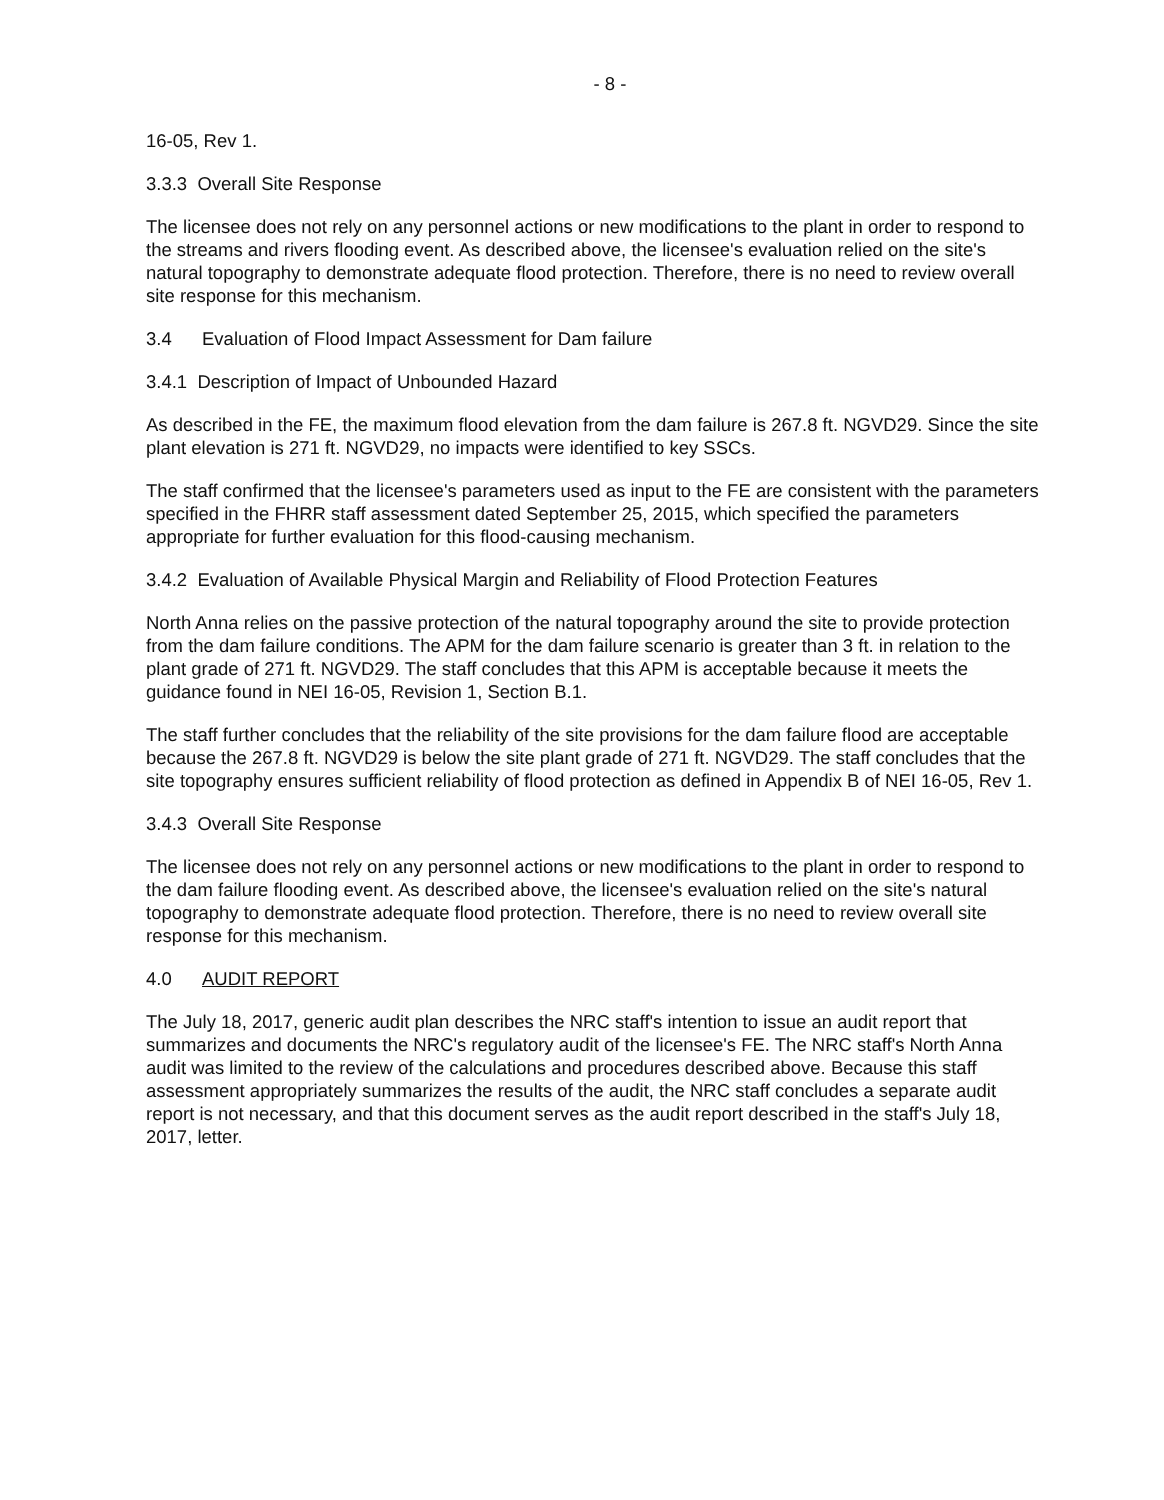- 8 -
16-05, Rev 1.
3.3.3 Overall Site Response
The licensee does not rely on any personnel actions or new modifications to the plant in order to respond to the streams and rivers flooding event. As described above, the licensee's evaluation relied on the site's natural topography to demonstrate adequate flood protection. Therefore, there is no need to review overall site response for this mechanism.
3.4 Evaluation of Flood Impact Assessment for Dam failure
3.4.1 Description of Impact of Unbounded Hazard
As described in the FE, the maximum flood elevation from the dam failure is 267.8 ft. NGVD29. Since the site plant elevation is 271 ft. NGVD29, no impacts were identified to key SSCs.
The staff confirmed that the licensee's parameters used as input to the FE are consistent with the parameters specified in the FHRR staff assessment dated September 25, 2015, which specified the parameters appropriate for further evaluation for this flood-causing mechanism.
3.4.2 Evaluation of Available Physical Margin and Reliability of Flood Protection Features
North Anna relies on the passive protection of the natural topography around the site to provide protection from the dam failure conditions. The APM for the dam failure scenario is greater than 3 ft. in relation to the plant grade of 271 ft. NGVD29. The staff concludes that this APM is acceptable because it meets the guidance found in NEI 16-05, Revision 1, Section B.1.
The staff further concludes that the reliability of the site provisions for the dam failure flood are acceptable because the 267.8 ft. NGVD29 is below the site plant grade of 271 ft. NGVD29. The staff concludes that the site topography ensures sufficient reliability of flood protection as defined in Appendix B of NEI 16-05, Rev 1.
3.4.3 Overall Site Response
The licensee does not rely on any personnel actions or new modifications to the plant in order to respond to the dam failure flooding event. As described above, the licensee's evaluation relied on the site's natural topography to demonstrate adequate flood protection. Therefore, there is no need to review overall site response for this mechanism.
4.0 AUDIT REPORT
The July 18, 2017, generic audit plan describes the NRC staff's intention to issue an audit report that summarizes and documents the NRC's regulatory audit of the licensee's FE. The NRC staff's North Anna audit was limited to the review of the calculations and procedures described above. Because this staff assessment appropriately summarizes the results of the audit, the NRC staff concludes a separate audit report is not necessary, and that this document serves as the audit report described in the staff's July 18, 2017, letter.